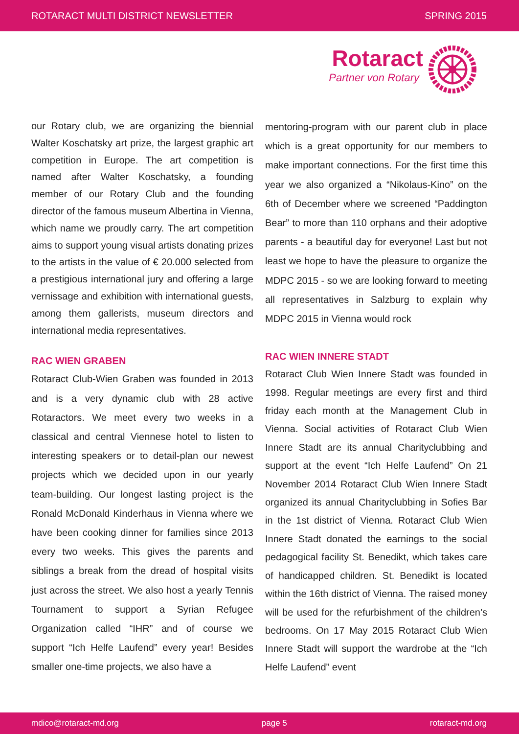ROTARACT MULTI DISTRICT NEWSLETTER SPRING 2015
Rotaract
Partner von Rotary
our Rotary club, we are organizing the biennial Walter Koschatsky art prize, the largest graphic art competition in Europe. The art competition is named after Walter Koschatsky, a founding member of our Rotary Club and the founding director of the famous museum Albertina in Vienna, which name we proudly carry. The art competition aims to support young visual artists donating prizes to the artists in the value of € 20.000 selected from a prestigious international jury and offering a large vernissage and exhibition with international guests, among them gallerists, museum directors and international media representatives.
RAC WIEN GRABEN
Rotaract Club-Wien Graben was founded in 2013 and is a very dynamic club with 28 active Rotaractors. We meet every two weeks in a classical and central Viennese hotel to listen to interesting speakers or to detail-plan our newest projects which we decided upon in our yearly team-building. Our longest lasting project is the Ronald McDonald Kinderhaus in Vienna where we have been cooking dinner for families since 2013 every two weeks. This gives the parents and siblings a break from the dread of hospital visits just across the street. We also host a yearly Tennis Tournament to support a Syrian Refugee Organization called “IHR” and of course we support “Ich Helfe Laufend” every year! Besides smaller one-time projects, we also have a
mentoring-program with our parent club in place which is a great opportunity for our members to make important connections. For the first time this year we also organized a “Nikolaus-Kino” on the 6th of December where we screened “Paddington Bear” to more than 110 orphans and their adoptive parents - a beautiful day for everyone! Last but not least we hope to have the pleasure to organize the MDPC 2015 - so we are looking forward to meeting all representatives in Salzburg to explain why MDPC 2015 in Vienna would rock
RAC WIEN INNERE STADT
Rotaract Club Wien Innere Stadt was founded in 1998. Regular meetings are every first and third friday each month at the Management Club in Vienna. Social activities of Rotaract Club Wien Innere Stadt are its annual Charityclubbing and support at the event “Ich Helfe Laufend” On 21 November 2014 Rotaract Club Wien Innere Stadt organized its annual Charityclubbing in Sofies Bar in the 1st district of Vienna. Rotaract Club Wien Innere Stadt donated the earnings to the social pedagogical facility St. Benedikt, which takes care of handicapped children. St. Benedikt is located within the 16th district of Vienna. The raised money will be used for the refurbishment of the children’s bedrooms. On 17 May 2015 Rotaract Club Wien Innere Stadt will support the wardrobe at the “Ich Helfe Laufend” event
mdico@rotaract-md.org page 5 rotaract-md.org